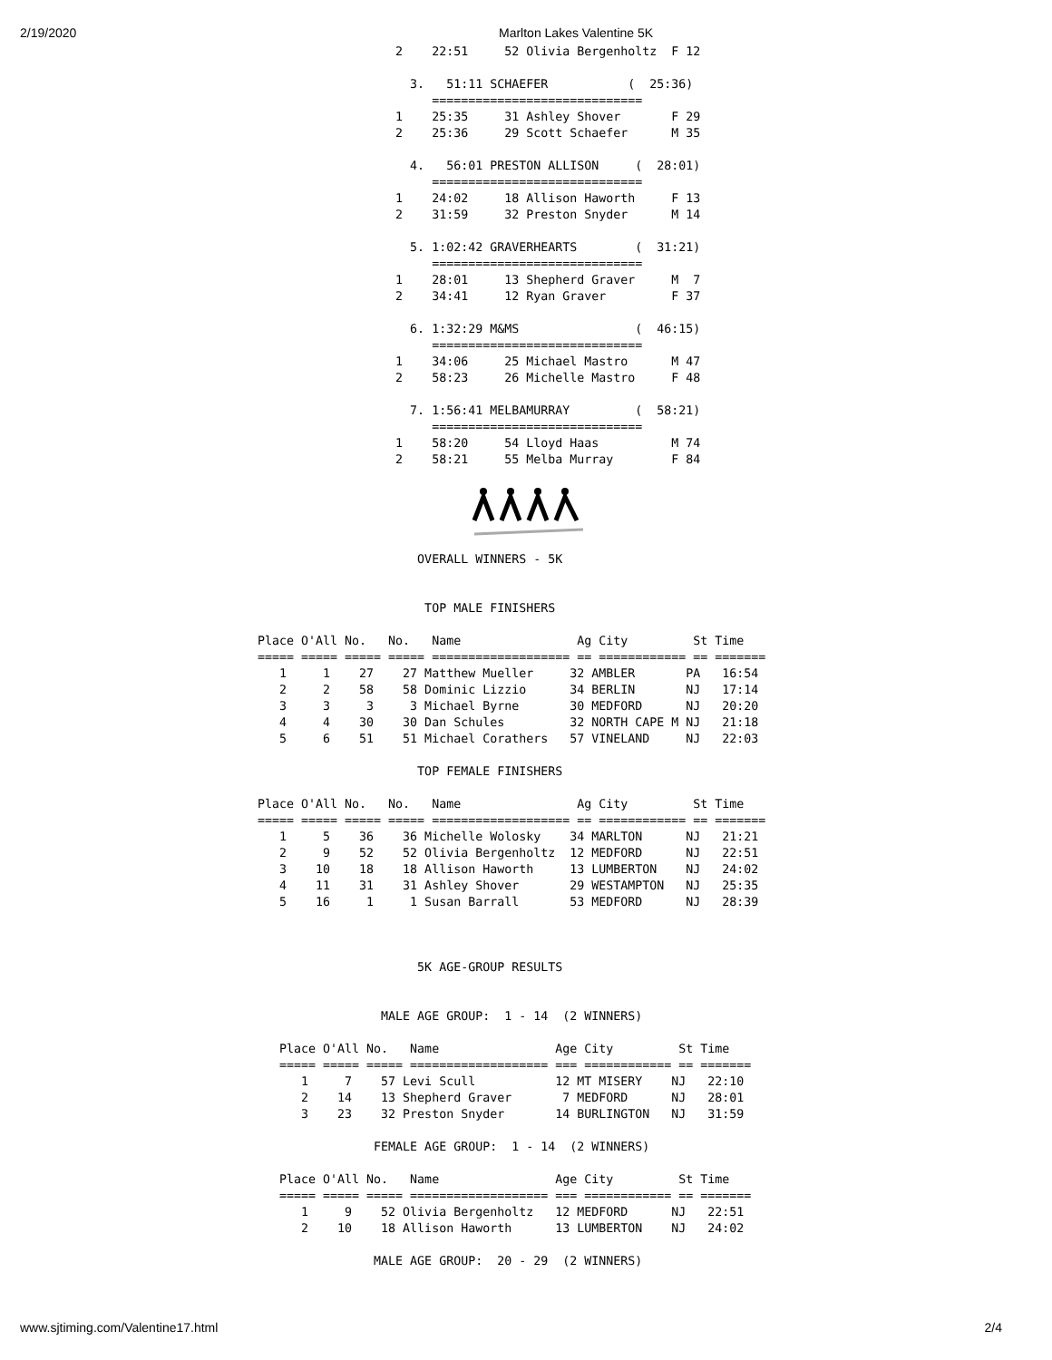2/19/2020 Marlton Lakes Valentine 5K
                   2    22:51     52 Olivia Bergenholtz  F 12

                     3.   51:11 SCHAEFER           (  25:36)
                        =============================
                   1    25:35     31 Ashley Shover       F 29
                   2    25:36     29 Scott Schaefer      M 35

                     4.   56:01 PRESTON ALLISON     (  28:01)
                        =============================
                   1    24:02     18 Allison Haworth     F 13
                   2    31:59     32 Preston Snyder      M 14

                     5. 1:02:42 GRAVERHEARTS        (  31:21)
                        =============================
                   1    28:01     13 Shepherd Graver     M  7
                   2    34:41     12 Ryan Graver         F 37

                     6. 1:32:29 M&MS                (  46:15)
                        =============================
                   1    34:06     25 Michael Mastro      M 47
                   2    58:23     26 Michelle Mastro     F 48

                     7. 1:56:41 MELBAMURRAY         (  58:21)
                        =============================
                   1    58:20     54 Lloyd Haas          M 74
                   2    58:21     55 Melba Murray        F 84
                      OVERALL WINNERS - 5K


                       TOP MALE FINISHERS

Place O'All No.   No.   Name                Ag City         St Time
===== ===== ===== ===== =================== == ============ == =======
   1     1    27    27 Matthew Mueller     32 AMBLER       PA   16:54
   2     2    58    58 Dominic Lizzio      34 BERLIN       NJ   17:14
   3     3     3     3 Michael Byrne       30 MEDFORD      NJ   20:20
   4     4    30    30 Dan Schules         32 NORTH CAPE M NJ   21:18
   5     6    51    51 Michael Corathers   57 VINELAND     NJ   22:03

                      TOP FEMALE FINISHERS

Place O'All No.   No.   Name                Ag City         St Time
===== ===== ===== ===== =================== == ============ == =======
   1     5    36    36 Michelle Wolosky    34 MARLTON      NJ   21:21
   2     9    52    52 Olivia Bergenholtz  12 MEDFORD      NJ   22:51
   3    10    18    18 Allison Haworth     13 LUMBERTON    NJ   24:02
   4    11    31    31 Ashley Shover       29 WESTAMPTON   NJ   25:35
   5    16     1     1 Susan Barrall       53 MEDFORD      NJ   28:39



                      5K AGE-GROUP RESULTS


                 MALE AGE GROUP:  1 - 14  (2 WINNERS)

   Place O'All No.   Name                Age City         St Time
   ===== ===== ===== =================== === ============ == =======
      1     7    57 Levi Scull           12 MT MISERY    NJ   22:10
      2    14    13 Shepherd Graver       7 MEDFORD      NJ   28:01
      3    23    32 Preston Snyder       14 BURLINGTON   NJ   31:59

                FEMALE AGE GROUP:  1 - 14  (2 WINNERS)

   Place O'All No.   Name                Age City         St Time
   ===== ===== ===== =================== === ============ == =======
      1     9    52 Olivia Bergenholtz   12 MEDFORD      NJ   22:51
      2    10    18 Allison Haworth      13 LUMBERTON    NJ   24:02

                MALE AGE GROUP:  20 - 29  (2 WINNERS)
www.sjtiming.com/Valentine17.html 2/4